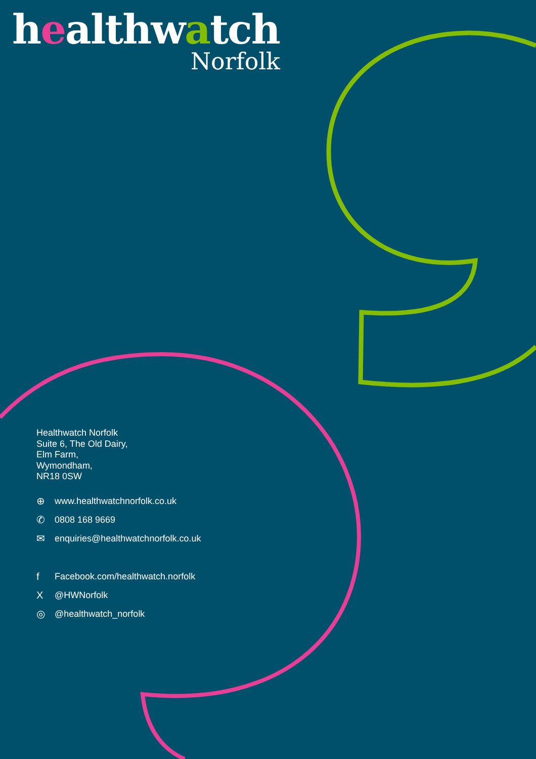healthwatch
Norfolk
Healthwatch Norfolk
Suite 6, The Old Dairy,
Elm Farm,
Wymondham,
NR18 0SW
⊕ www.healthwatchnorfolk.co.uk
✆ 0808 168 9669
✉ enquiries@healthwatchnorfolk.co.uk
f Facebook.com/healthwatch.norfolk
X @HWNorfolk
◎ @healthwatch_norfolk